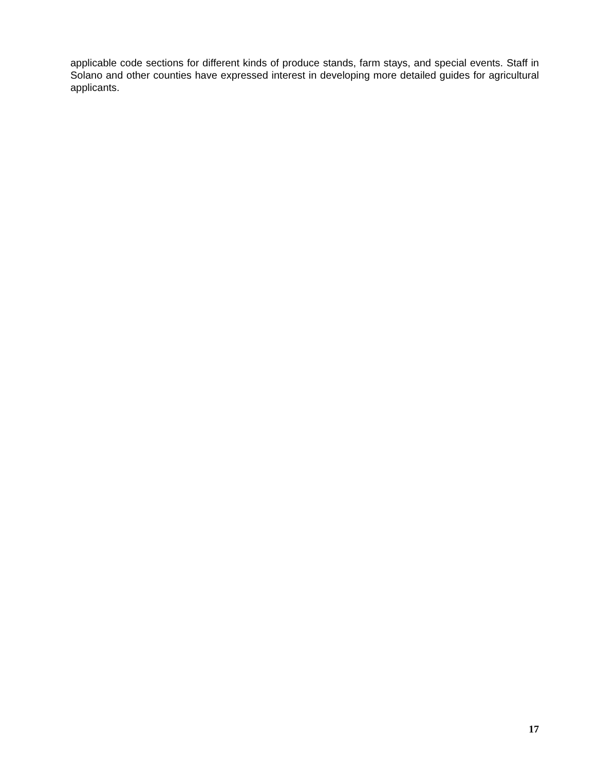applicable code sections for different kinds of produce stands, farm stays, and special events. Staff in Solano and other counties have expressed interest in developing more detailed guides for agricultural applicants.
17